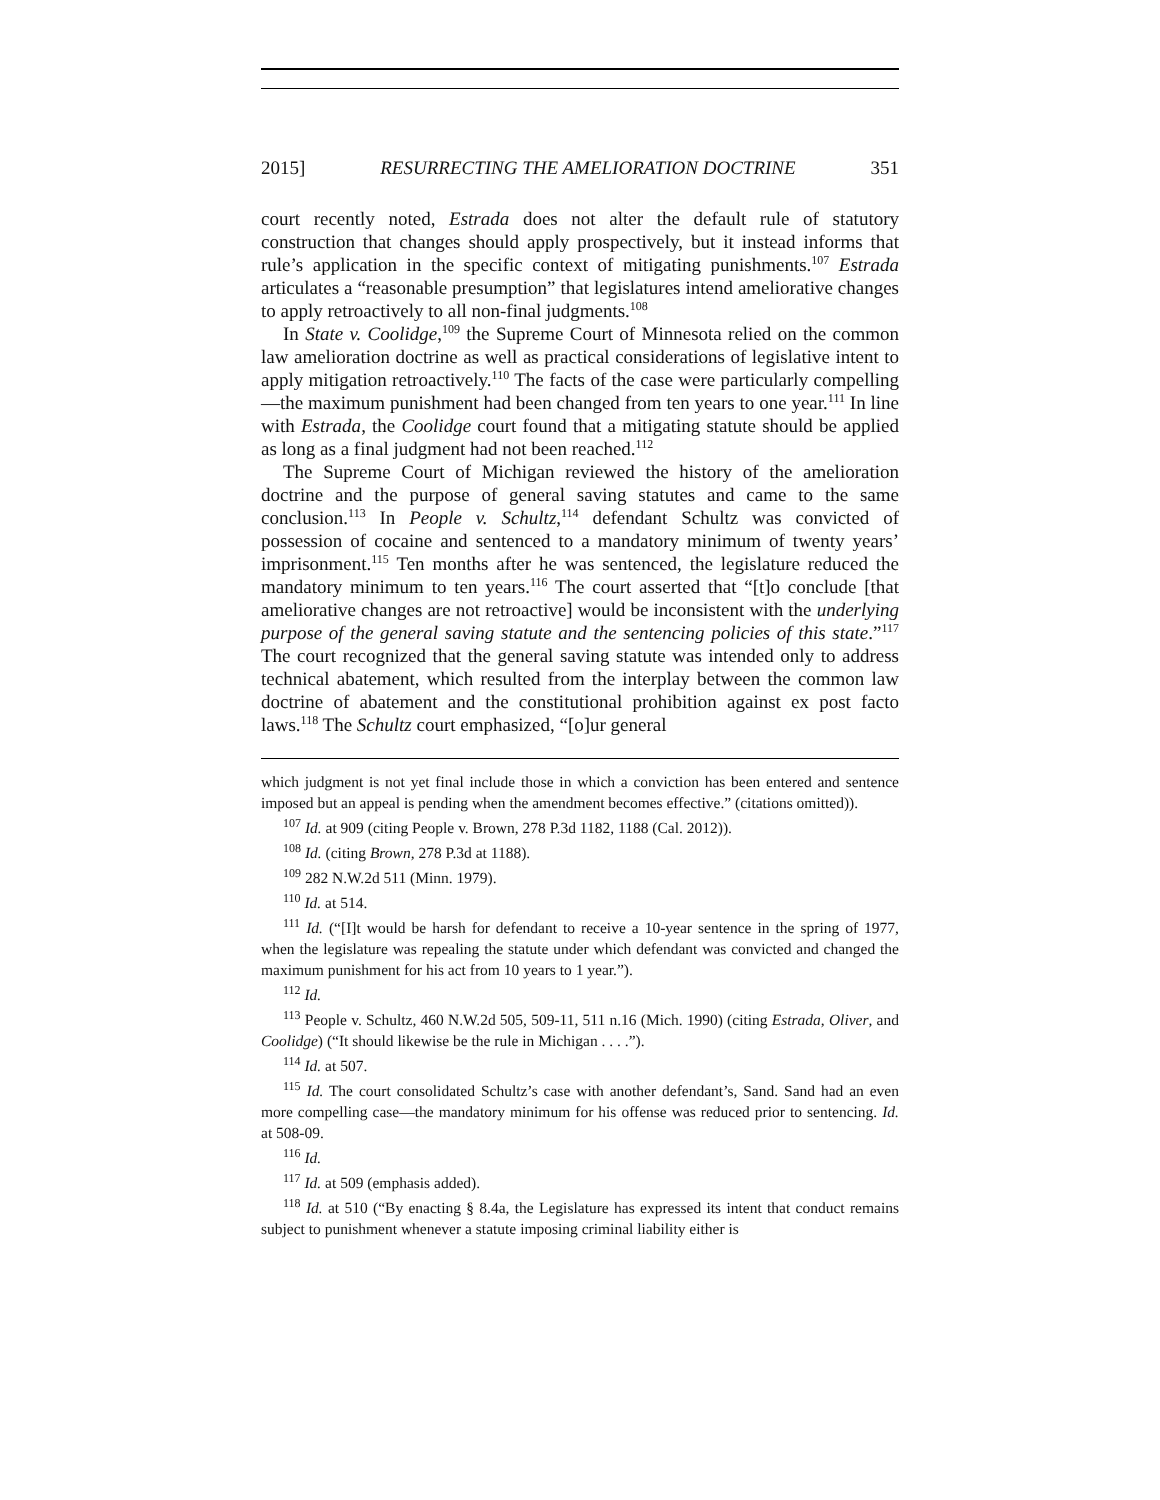2015] RESURRECTING THE AMELIORATION DOCTRINE 351
court recently noted, Estrada does not alter the default rule of statutory construction that changes should apply prospectively, but it instead informs that rule’s application in the specific context of mitigating punishments.<sup>107</sup> Estrada articulates a “reasonable presumption” that legislatures intend ameliorative changes to apply retroactively to all non-final judgments.<sup>108</sup>
In State v. Coolidge,<sup>109</sup> the Supreme Court of Minnesota relied on the common law amelioration doctrine as well as practical considerations of legislative intent to apply mitigation retroactively.<sup>110</sup> The facts of the case were particularly compelling—the maximum punishment had been changed from ten years to one year.<sup>111</sup> In line with Estrada, the Coolidge court found that a mitigating statute should be applied as long as a final judgment had not been reached.<sup>112</sup>
The Supreme Court of Michigan reviewed the history of the amelioration doctrine and the purpose of general saving statutes and came to the same conclusion.<sup>113</sup> In People v. Schultz,<sup>114</sup> defendant Schultz was convicted of possession of cocaine and sentenced to a mandatory minimum of twenty years’ imprisonment.<sup>115</sup> Ten months after he was sentenced, the legislature reduced the mandatory minimum to ten years.<sup>116</sup> The court asserted that “[t]o conclude [that ameliorative changes are not retroactive] would be inconsistent with the underlying purpose of the general saving statute and the sentencing policies of this state.”<sup>117</sup> The court recognized that the general saving statute was intended only to address technical abatement, which resulted from the interplay between the common law doctrine of abatement and the constitutional prohibition against ex post facto laws.<sup>118</sup> The Schultz court emphasized, “[o]ur general
which judgment is not yet final include those in which a conviction has been entered and sentence imposed but an appeal is pending when the amendment becomes effective.” (citations omitted)).
<sup>107</sup> Id. at 909 (citing People v. Brown, 278 P.3d 1182, 1188 (Cal. 2012)).
<sup>108</sup> Id. (citing Brown, 278 P.3d at 1188).
<sup>109</sup> 282 N.W.2d 511 (Minn. 1979).
<sup>110</sup> Id. at 514.
<sup>111</sup> Id. (“[I]t would be harsh for defendant to receive a 10-year sentence in the spring of 1977, when the legislature was repealing the statute under which defendant was convicted and changed the maximum punishment for his act from 10 years to 1 year.”).
<sup>112</sup> Id.
<sup>113</sup> People v. Schultz, 460 N.W.2d 505, 509-11, 511 n.16 (Mich. 1990) (citing Estrada, Oliver, and Coolidge) (“It should likewise be the rule in Michigan . . . .”).
<sup>114</sup> Id. at 507.
<sup>115</sup> Id. The court consolidated Schultz’s case with another defendant’s, Sand. Sand had an even more compelling case—the mandatory minimum for his offense was reduced prior to sentencing. Id. at 508-09.
<sup>116</sup> Id.
<sup>117</sup> Id. at 509 (emphasis added).
<sup>118</sup> Id. at 510 (“By enacting § 8.4a, the Legislature has expressed its intent that conduct remains subject to punishment whenever a statute imposing criminal liability either is